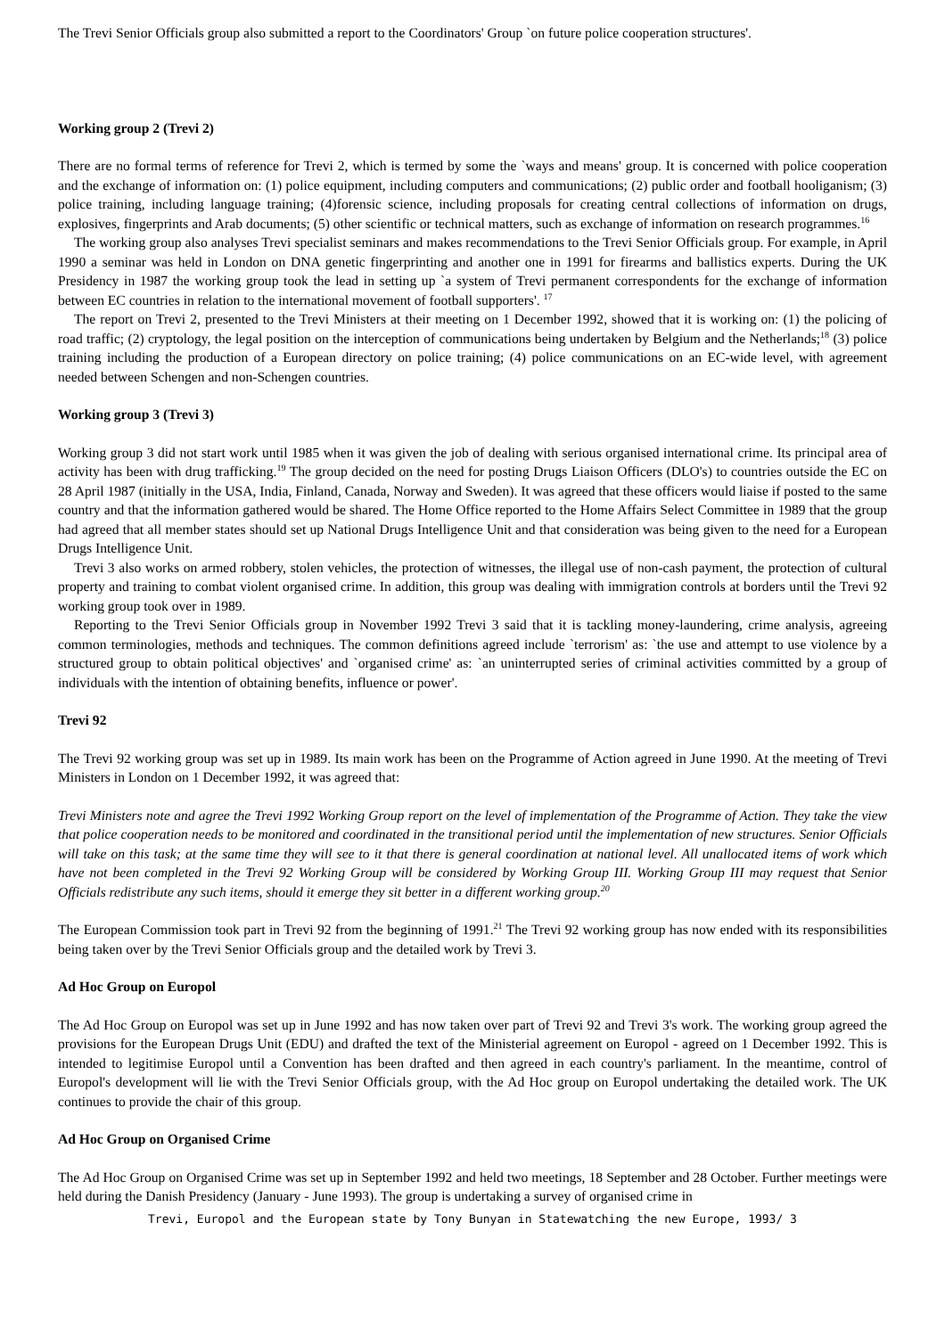The Trevi Senior Officials group also submitted a report to the Coordinators' Group `on future police cooperation structures'.
Working group 2 (Trevi 2)
There are no formal terms of reference for Trevi 2, which is termed by some the `ways and means' group. It is concerned with police cooperation and the exchange of information on: (1) police equipment, including computers and communications; (2) public order and football hooliganism; (3) police training, including language training; (4)forensic science, including proposals for creating central collections of information on drugs, explosives, fingerprints and Arab documents; (5) other scientific or technical matters, such as exchange of information on research programmes.<sup>16</sup>
The working group also analyses Trevi specialist seminars and makes recommendations to the Trevi Senior Officials group. For example, in April 1990 a seminar was held in London on DNA genetic fingerprinting and another one in 1991 for firearms and ballistics experts. During the UK Presidency in 1987 the working group took the lead in setting up `a system of Trevi permanent correspondents for the exchange of information between EC countries in relation to the international movement of football supporters'. <sup>17</sup>
The report on Trevi 2, presented to the Trevi Ministers at their meeting on 1 December 1992, showed that it is working on: (1) the policing of road traffic; (2) cryptology, the legal position on the interception of communications being undertaken by Belgium and the Netherlands;<sup>18</sup> (3) police training including the production of a European directory on police training; (4) police communications on an EC-wide level, with agreement needed between Schengen and non-Schengen countries.
Working group 3 (Trevi 3)
Working group 3 did not start work until 1985 when it was given the job of dealing with serious organised international crime. Its principal area of activity has been with drug trafficking.<sup>19</sup> The group decided on the need for posting Drugs Liaison Officers (DLO's) to countries outside the EC on 28 April 1987 (initially in the USA, India, Finland, Canada, Norway and Sweden). It was agreed that these officers would liaise if posted to the same country and that the information gathered would be shared. The Home Office reported to the Home Affairs Select Committee in 1989 that the group had agreed that all member states should set up National Drugs Intelligence Unit and that consideration was being given to the need for a European Drugs Intelligence Unit.
Trevi 3 also works on armed robbery, stolen vehicles, the protection of witnesses, the illegal use of non-cash payment, the protection of cultural property and training to combat violent organised crime. In addition, this group was dealing with immigration controls at borders until the Trevi 92 working group took over in 1989.
Reporting to the Trevi Senior Officials group in November 1992 Trevi 3 said that it is tackling money-laundering, crime analysis, agreeing common terminologies, methods and techniques. The common definitions agreed include `terrorism' as: `the use and attempt to use violence by a structured group to obtain political objectives' and `organised crime' as: `an uninterrupted series of criminal activities committed by a group of individuals with the intention of obtaining benefits, influence or power'.
Trevi 92
The Trevi 92 working group was set up in 1989. Its main work has been on the Programme of Action agreed in June 1990. At the meeting of Trevi Ministers in London on 1 December 1992, it was agreed that:
Trevi Ministers note and agree the Trevi 1992 Working Group report on the level of implementation of the Programme of Action. They take the view that police cooperation needs to be monitored and coordinated in the transitional period until the implementation of new structures. Senior Officials will take on this task; at the same time they will see to it that there is general coordination at national level. All unallocated items of work which have not been completed in the Trevi 92 Working Group will be considered by Working Group III. Working Group III may request that Senior Officials redistribute any such items, should it emerge they sit better in a different working group.<sup>20</sup>
The European Commission took part in Trevi 92 from the beginning of 1991.<sup>21</sup> The Trevi 92 working group has now ended with its responsibilities being taken over by the Trevi Senior Officials group and the detailed work by Trevi 3.
Ad Hoc Group on Europol
The Ad Hoc Group on Europol was set up in June 1992 and has now taken over part of Trevi 92 and Trevi 3's work. The working group agreed the provisions for the European Drugs Unit (EDU) and drafted the text of the Ministerial agreement on Europol - agreed on 1 December 1992. This is intended to legitimise Europol until a Convention has been drafted and then agreed in each country's parliament. In the meantime, control of Europol's development will lie with the Trevi Senior Officials group, with the Ad Hoc group on Europol undertaking the detailed work. The UK continues to provide the chair of this group.
Ad Hoc Group on Organised Crime
The Ad Hoc Group on Organised Crime was set up in September 1992 and held two meetings, 18 September and 28 October. Further meetings were held during the Danish Presidency (January - June 1993). The group is undertaking a survey of organised crime in
Trevi, Europol and the European state by Tony Bunyan in Statewatching the new Europe, 1993/ 3